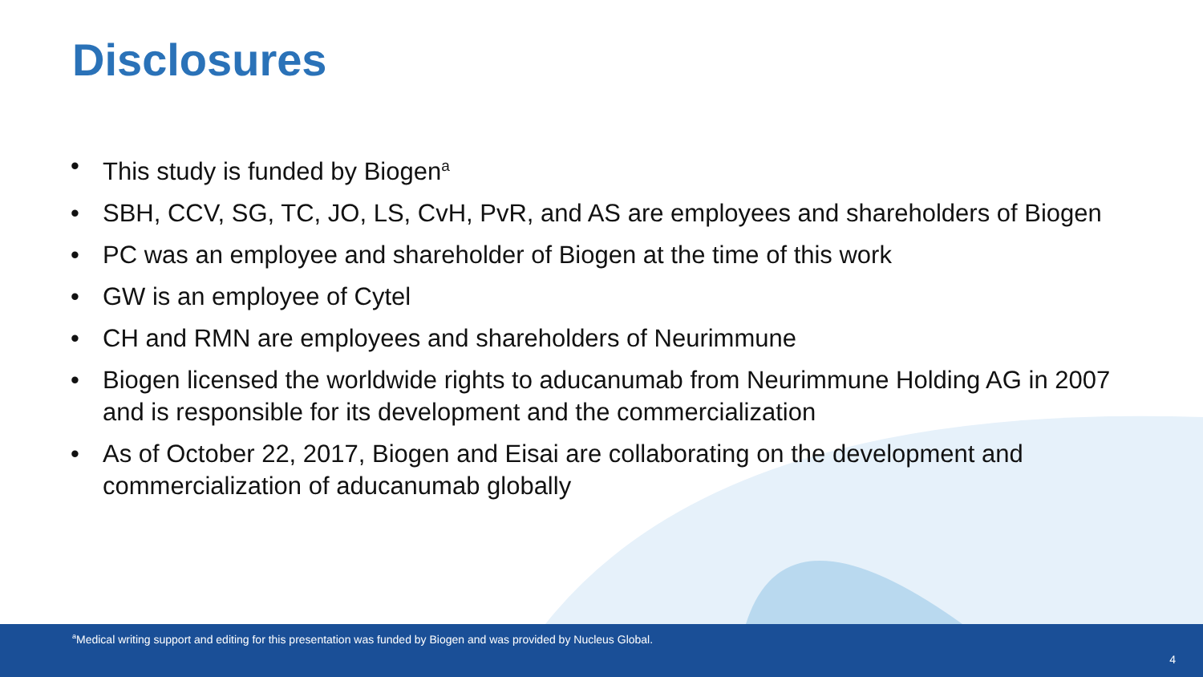Disclosures
• This study is funded by Biogen<sup>a</sup>
• SBH, CCV, SG, TC, JO, LS, CvH, PvR, and AS are employees and shareholders of Biogen
• PC was an employee and shareholder of Biogen at the time of this work
• GW is an employee of Cytel
• CH and RMN are employees and shareholders of Neurimmune
• Biogen licensed the worldwide rights to aducanumab from Neurimmune Holding AG in 2007 and is responsible for its development and the commercialization
• As of October 22, 2017, Biogen and Eisai are collaborating on the development and commercialization of aducanumab globally
<sup>a</sup> Medical writing support and editing for this presentation was funded by Biogen and was provided by Nucleus Global.
4